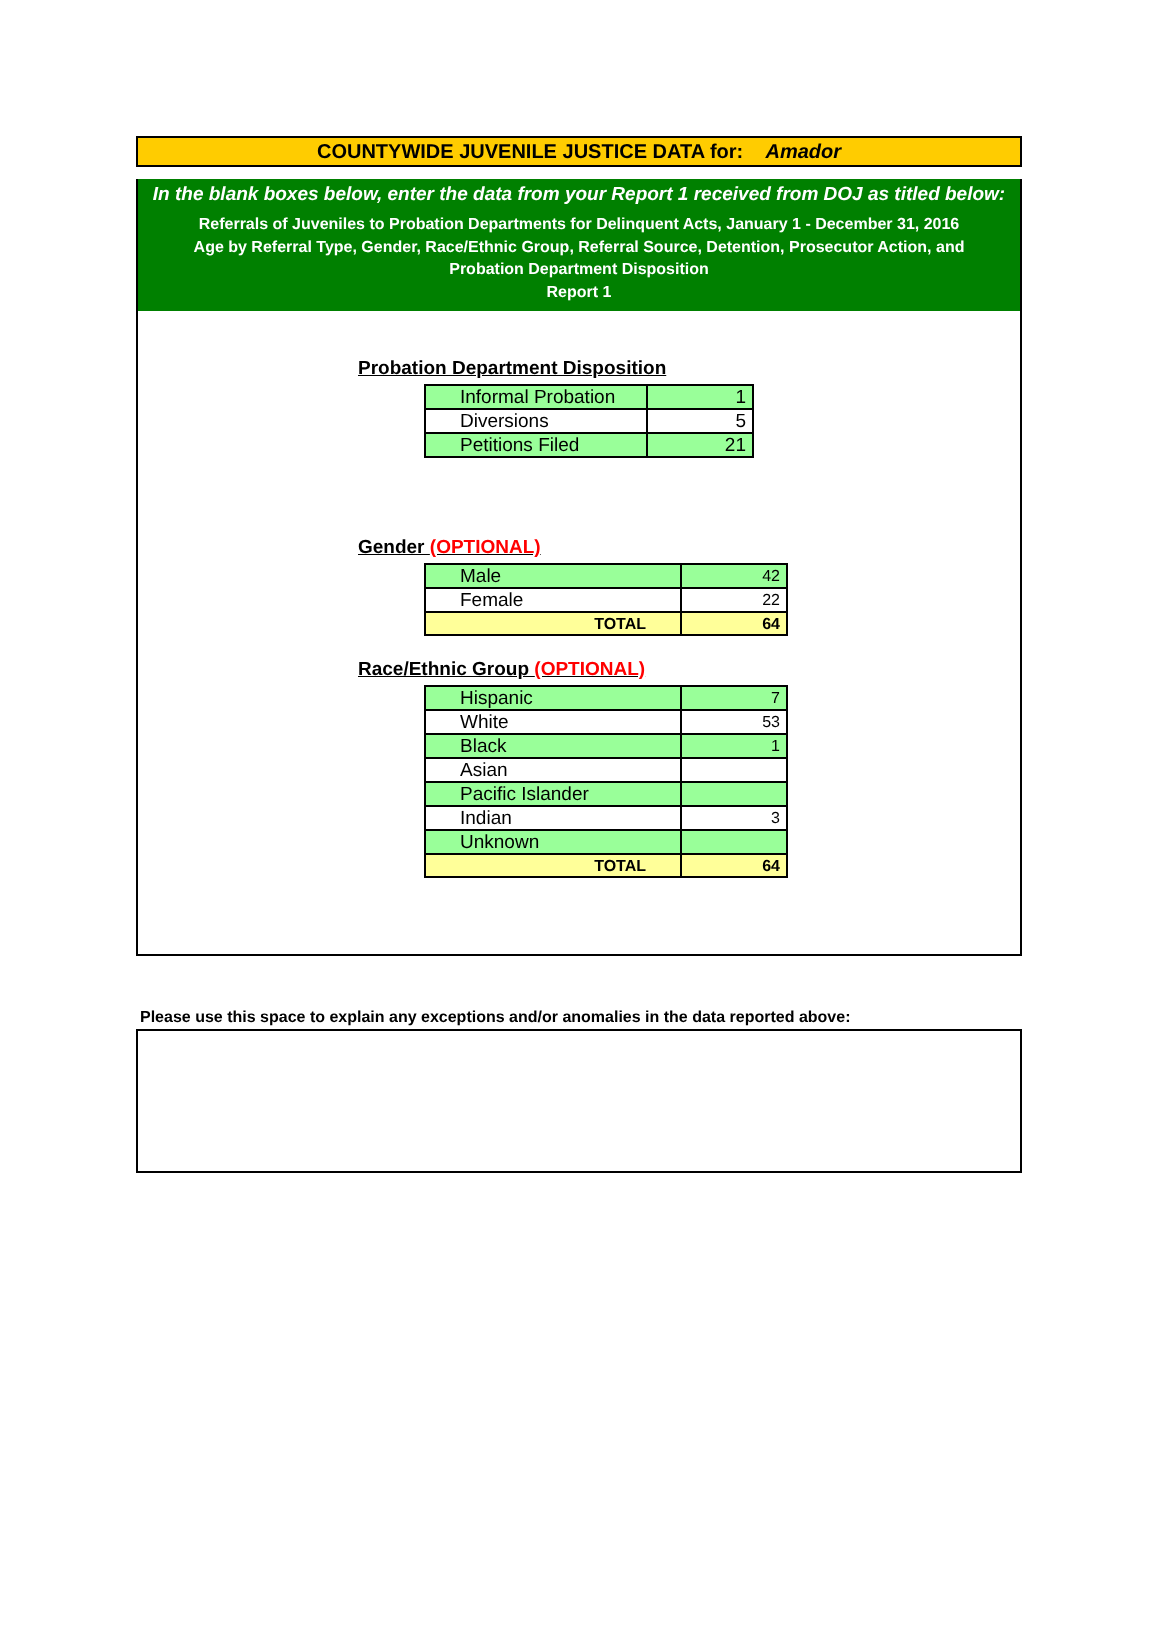COUNTYWIDE JUVENILE JUSTICE DATA for: Amador
In the blank boxes below, enter the data from your Report 1 received from DOJ as titled below:
Referrals of Juveniles to Probation Departments for Delinquent Acts, January 1 - December 31, 2016
Age by Referral Type, Gender, Race/Ethnic Group, Referral Source, Detention, Prosecutor Action, and
Probation Department Disposition
Report 1
Probation Department Disposition
| Informal Probation | 1 |
| Diversions | 5 |
| Petitions Filed | 21 |
Gender (OPTIONAL)
| Male | 42 |
| Female | 22 |
| TOTAL | 64 |
Race/Ethnic Group (OPTIONAL)
| Hispanic | 7 |
| White | 53 |
| Black | 1 |
| Asian | |
| Pacific Islander | |
| Indian | 3 |
| Unknown | |
| TOTAL | 64 |
Please use this space to explain any exceptions and/or anomalies in the data reported above: